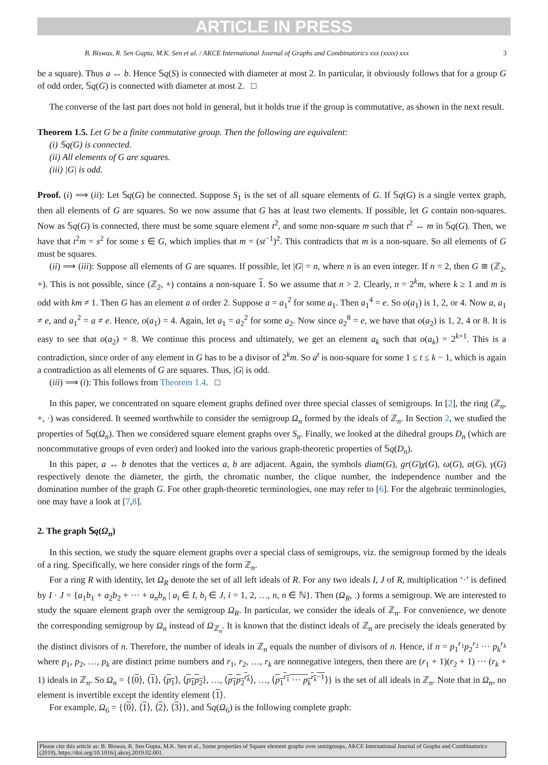ARTICLE IN PRESS
B. Biswas, R. Sen Gupta, M.K. Sen et al. / AKCE International Journal of Graphs and Combinatorics xxx (xxxx) xxx 3
be a square). Thus a ↔ b. Hence 𝕊q(S) is connected with diameter at most 2. In particular, it obviously follows that for a group G of odd order, 𝕊q(G) is connected with diameter at most 2. □
The converse of the last part does not hold in general, but it holds true if the group is commutative, as shown in the next result.
Theorem 1.5. Let G be a finite commutative group. Then the following are equivalent:
(i) 𝕊q(G) is connected.
(ii) All elements of G are squares.
(iii) |G| is odd.
Proof. (i) ⟹ (ii): Let 𝕊q(G) be connected. Suppose S<sub>1</sub> is the set of all square elements of G. If 𝕊q(G) is a single vertex graph, then all elements of G are squares. So we now assume that G has at least two elements. If possible, let G contain non-squares. Now as 𝕊q(G) is connected, there must be some square element t<sup>2</sup>, and some non-square m such that t<sup>2</sup> ↔ m in 𝕊q(G). Then, we have that t<sup>2</sup>m = s<sup>2</sup> for some s ∈ G, which implies that m = (st<sup>−1</sup>)<sup>2</sup>. This contradicts that m is a non-square. So all elements of G must be squares.
(ii) ⟹ (iii): Suppose all elements of G are squares. If possible, let |G| = n, where n is an even integer. If n = 2, then G ≅ (ℤ<sub>2</sub>, +). This is not possible, since (ℤ<sub>2</sub>, +) contains a non-square 1. So we assume that n > 2. Clearly, n = 2<sup>k</sup>m, where k ≥ 1 and m is odd with km ≠ 1. Then G has an element a of order 2. Suppose a = a<sub>1</sub><sup>2</sup> for some a<sub>1</sub>. Then a<sub>1</sub><sup>4</sup> = e. So o(a<sub>1</sub>) is 1, 2, or 4. Now a, a<sub>1</sub> ≠ e, and a<sub>1</sub><sup>2</sup> = a ≠ e. Hence, o(a<sub>1</sub>) = 4. Again, let a<sub>1</sub> = a<sub>2</sub><sup>2</sup> for some a<sub>2</sub>. Now since a<sub>2</sub><sup>8</sup> = e, we have that o(a<sub>2</sub>) is 1, 2, 4 or 8. It is easy to see that o(a<sub>2</sub>) = 8. We continue this process and ultimately, we get an element a<sub>k</sub> such that o(a<sub>k</sub>) = 2<sup>k+1</sup>. This is a contradiction, since order of any element in G has to be a divisor of 2<sup>k</sup>m. So a<sup>t</sup> is non-square for some 1 ≤ t ≤ k − 1, which is again a contradiction as all elements of G are squares. Thus, |G| is odd.
(iii) ⟹ (i): This follows from Theorem 1.4. □
In this paper, we concentrated on square element graphs defined over three special classes of semigroups. In [2], the ring (ℤ<sub>n</sub>, +, ·) was considered. It seemed worthwhile to consider the semigroup Ω<sub>n</sub> formed by the ideals of ℤ<sub>n</sub>. In Section 2, we studied the properties of 𝕊q(Ω<sub>n</sub>). Then we considered square element graphs over S<sub>n</sub>. Finally, we looked at the dihedral groups D<sub>n</sub> (which are noncommutative groups of even order) and looked into the various graph-theoretic properties of 𝕊q(D<sub>n</sub>).
In this paper, a ↔ b denotes that the vertices a, b are adjacent. Again, the symbols diam(G), gr(G)χ(G), ω(G), α(G), γ(G) respectively denote the diameter, the girth, the chromatic number, the clique number, the independence number and the domination number of the graph G. For other graph-theoretic terminologies, one may refer to [6]. For the algebraic terminologies, one may have a look at [7,8].
2. The graph 𝕊q(Ω<sub>n</sub>)
In this section, we study the square element graphs over a special class of semigroups, viz. the semigroup formed by the ideals of a ring. Specifically, we here consider rings of the form ℤ<sub>n</sub>.
For a ring R with identity, let Ω<sub>R</sub> denote the set of all left ideals of R. For any two ideals I, J of R, multiplication ‘·’ is defined by I · J = {a<sub>1</sub>b<sub>1</sub> + a<sub>2</sub>b<sub>2</sub> + ··· + a<sub>n</sub>b<sub>n</sub> | a<sub>i</sub> ∈ I, b<sub>i</sub> ∈ J, i = 1, 2, …, n, n ∈ ℕ}. Then (Ω<sub>R</sub>, .) forms a semigroup. We are interested to study the square element graph over the semigroup Ω<sub>R</sub>. In particular, we consider the ideals of ℤ<sub>n</sub>. For convenience, we denote the corresponding semigroup by Ω<sub>n</sub> instead of Ω<sub>ℤ<sub>n</sub></sub>. It is known that the distinct ideals of ℤ<sub>n</sub> are precisely the ideals generated by the distinct divisors of n. Therefore, the number of ideals in ℤ<sub>n</sub> equals the number of divisors of n. Hence, if n = p<sub>1</sub><sup>r<sub>1</sub></sup>p<sub>2</sub><sup>r<sub>2</sub></sup> ··· p<sub>k</sub><sup>r<sub>k</sub></sup> where p<sub>1</sub>, p<sub>2</sub>, …, p<sub>k</sub> are distinct prime numbers and r<sub>1</sub>, r<sub>2</sub>, …, r<sub>k</sub> are nonnegative integers, then there are (r<sub>1</sub> + 1)(r<sub>2</sub> + 1) ··· (r<sub>k</sub> + 1) ideals in ℤ<sub>n</sub>. So Ω<sub>n</sub> = {⟨0⟩, ⟨1⟩, ⟨p<sub>1</sub>⟩, ⟨p<sub>1</sub>p<sub>2</sub>⟩, …, ⟨p<sub>1</sub>p<sub>2</sub><sup>r<sub>k</sub></sup>⟩, …, ⟨p<sub>1</sub><sup>r<sub>1</sub></sup> ··· p<sub>k</sub><sup>r<sub>k</sub>−1</sup>⟩} is the set of all ideals in ℤ<sub>n</sub>. Note that in Ω<sub>n</sub>, no element is invertible except the identity element ⟨1⟩.
For example, Ω<sub>6</sub> = {⟨0⟩, ⟨1⟩, ⟨2⟩, ⟨3⟩}, and 𝕊q(Ω<sub>6</sub>) is the following complete graph:
Please cite this article as: B. Biswas, R. Sen Gupta, M.K. Sen et al., Some properties of Square element graphs over semigroups, AKCE International Journal of Graphs and Combinatorics (2019), https://doi.org/10.1016/j.akcej.2019.02.001.